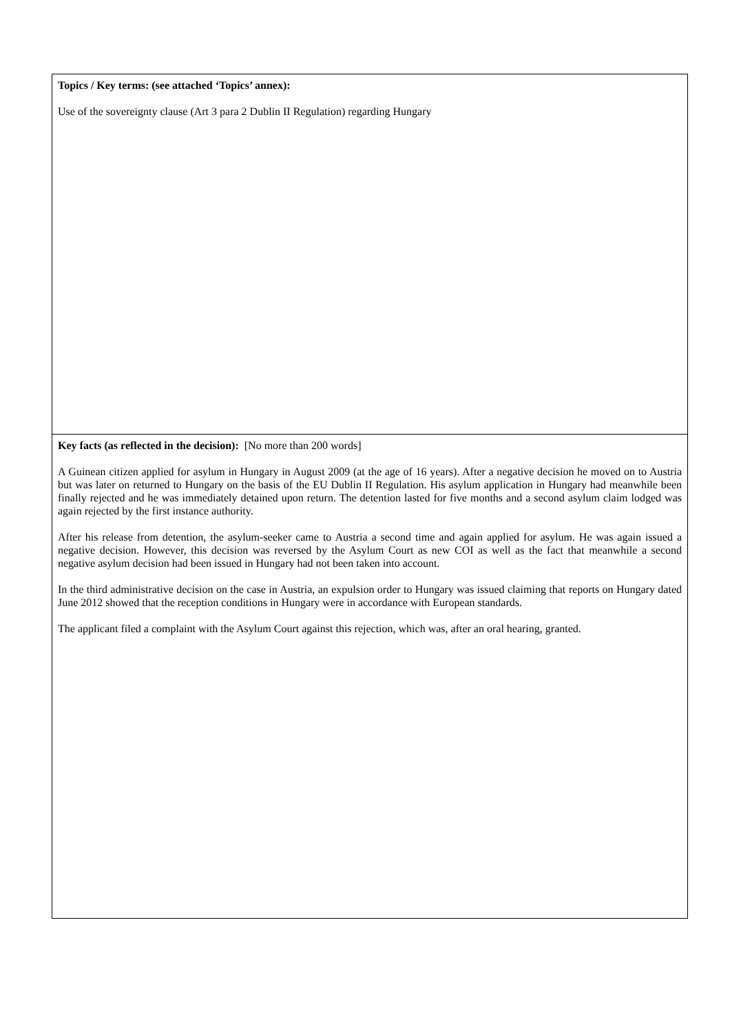| Topics / Key terms: (see attached ‘Topics’ annex): Use of the sovereignty clause (Art 3 para 2 Dublin II Regulation) regarding Hungary |
| Key facts (as reflected in the decision): [No more than 200 words] A Guinean citizen applied for asylum in Hungary in August 2009 (at the age of 16 years). After a negative decision he moved on to Austria but was later on returned to Hungary on the basis of the EU Dublin II Regulation. His asylum application in Hungary had meanwhile been finally rejected and he was immediately detained upon return. The detention lasted for five months and a second asylum claim lodged was again rejected by the first instance authority. After his release from detention, the asylum-seeker came to Austria a second time and again applied for asylum. He was again issued a negative decision. However, this decision was reversed by the Asylum Court as new COI as well as the fact that meanwhile a second negative asylum decision had been issued in Hungary had not been taken into account. In the third administrative decision on the case in Austria, an expulsion order to Hungary was issued claiming that reports on Hungary dated June 2012 showed that the reception conditions in Hungary were in accordance with European standards. The applicant filed a complaint with the Asylum Court against this rejection, which was, after an oral hearing, granted. |